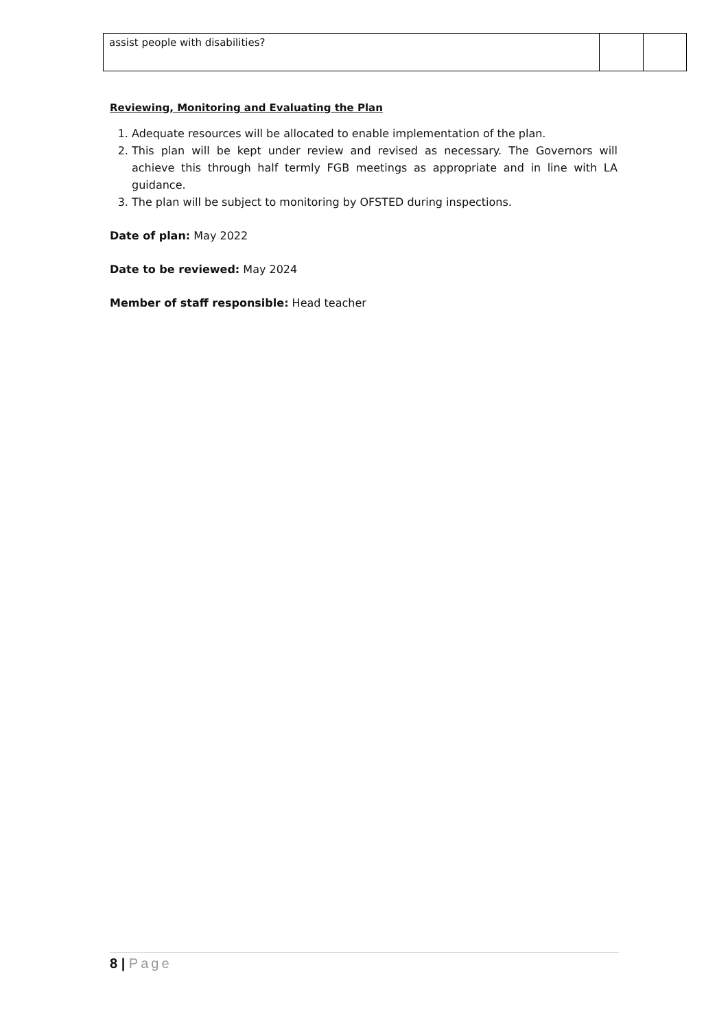| assist people with disabilities? | | |
Reviewing, Monitoring and Evaluating the Plan
1. Adequate resources will be allocated to enable implementation of the plan.
2. This plan will be kept under review and revised as necessary. The Governors will achieve this through half termly FGB meetings as appropriate and in line with LA guidance.
3. The plan will be subject to monitoring by OFSTED during inspections.
Date of plan: May 2022
Date to be reviewed: May 2024
Member of staff responsible: Head teacher
8 | Page